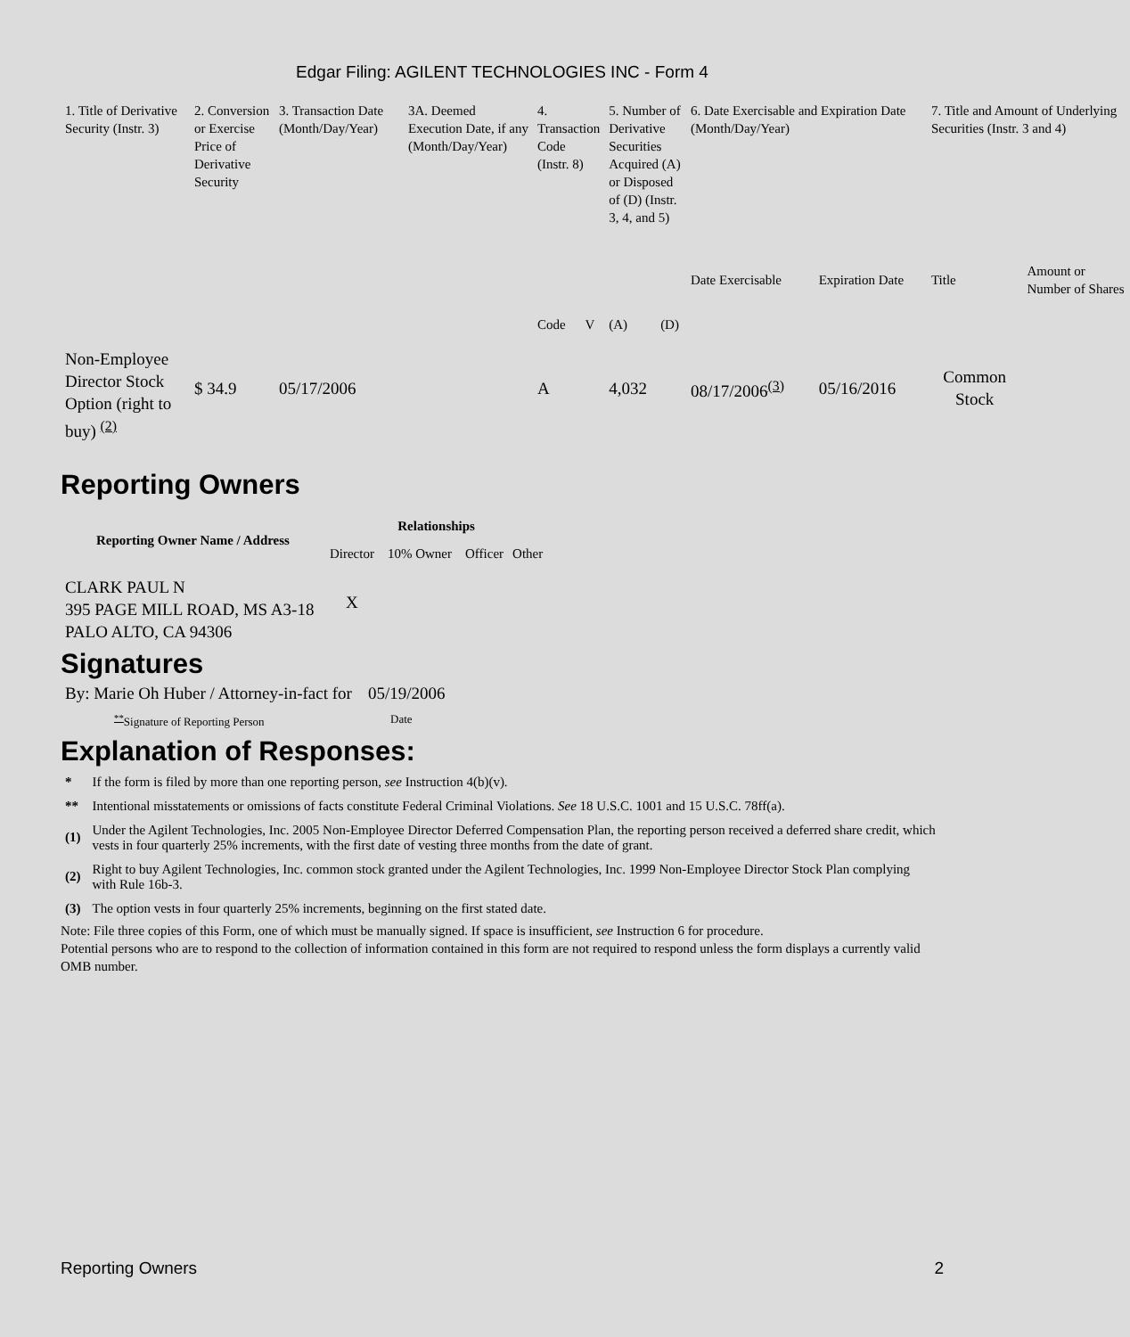Edgar Filing: AGILENT TECHNOLOGIES INC - Form 4
| 1. Title of Derivative Security (Instr. 3) | 2. Conversion or Exercise Price of Derivative Security | 3. Transaction Date (Month/Day/Year) | 3A. Deemed Execution Date, if any (Month/Day/Year) | 4. Transaction Code (Instr. 8) | | 5. Number of Derivative Securities Acquired (A) or Disposed of (D) (Instr. 3, 4, and 5) | | 6. Date Exercisable and Expiration Date (Month/Day/Year) | | 7. Title and Amount of Underlying Securities (Instr. 3 and 4) | |
| | | | | Code | V | (A) | (D) | Date Exercisable | Expiration Date | Title | Amount or Number of Shares |
| Non-Employee Director Stock Option (right to buy) <sup>(2)</sup> | $ 34.9 | 05/17/2006 | | A | | 4,032 | | 08/17/2006<sup>(3)</sup> | 05/16/2016 | Common Stock | |
Reporting Owners
| Reporting Owner Name / Address | Relationships | | | |
| --- | --- | --- | --- | --- |
| | Director | 10% Owner | Officer | Other |
| CLARK PAUL N 395 PAGE MILL ROAD, MS A3-18 PALO ALTO, CA 94306 | X | | | |
Signatures
| By: Marie Oh Huber / Attorney-in-fact for | 05/19/2006 |
| <sup>**</sup> Signature of Reporting Person | Date |
Explanation of Responses:
| * | If the form is filed by more than one reporting person, see Instruction 4(b)(v). |
| ** | Intentional misstatements or omissions of facts constitute Federal Criminal Violations. See 18 U.S.C. 1001 and 15 U.S.C. 78ff(a). |
| (1) | Under the Agilent Technologies, Inc. 2005 Non-Employee Director Deferred Compensation Plan, the reporting person received a deferred share credit, which vests in four quarterly 25% increments, with the first date of vesting three months from the date of grant. |
| (2) | Right to buy Agilent Technologies, Inc. common stock granted under the Agilent Technologies, Inc. 1999 Non-Employee Director Stock Plan complying with Rule 16b-3. |
| (3) | The option vests in four quarterly 25% increments, beginning on the first stated date. |
Note: File three copies of this Form, one of which must be manually signed. If space is insufficient, see Instruction 6 for procedure.
Potential persons who are to respond to the collection of information contained in this form are not required to respond unless the form displays a currently valid OMB number.
Reporting Owners 2